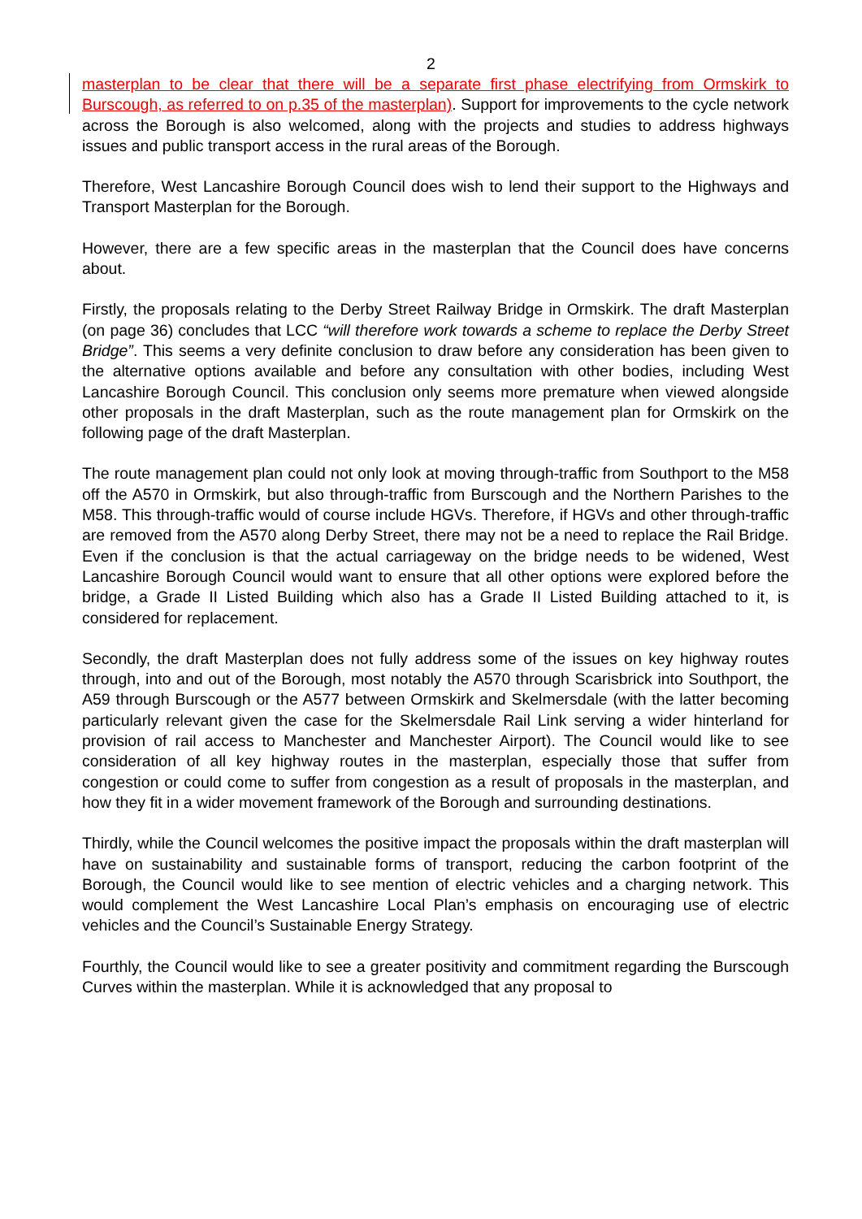2
masterplan to be clear that there will be a separate first phase electrifying from Ormskirk to Burscough, as referred to on p.35 of the masterplan). Support for improvements to the cycle network across the Borough is also welcomed, along with the projects and studies to address highways issues and public transport access in the rural areas of the Borough.
Therefore, West Lancashire Borough Council does wish to lend their support to the Highways and Transport Masterplan for the Borough.
However, there are a few specific areas in the masterplan that the Council does have concerns about.
Firstly, the proposals relating to the Derby Street Railway Bridge in Ormskirk. The draft Masterplan (on page 36) concludes that LCC “will therefore work towards a scheme to replace the Derby Street Bridge”. This seems a very definite conclusion to draw before any consideration has been given to the alternative options available and before any consultation with other bodies, including West Lancashire Borough Council. This conclusion only seems more premature when viewed alongside other proposals in the draft Masterplan, such as the route management plan for Ormskirk on the following page of the draft Masterplan.
The route management plan could not only look at moving through-traffic from Southport to the M58 off the A570 in Ormskirk, but also through-traffic from Burscough and the Northern Parishes to the M58. This through-traffic would of course include HGVs. Therefore, if HGVs and other through-traffic are removed from the A570 along Derby Street, there may not be a need to replace the Rail Bridge. Even if the conclusion is that the actual carriageway on the bridge needs to be widened, West Lancashire Borough Council would want to ensure that all other options were explored before the bridge, a Grade II Listed Building which also has a Grade II Listed Building attached to it, is considered for replacement.
Secondly, the draft Masterplan does not fully address some of the issues on key highway routes through, into and out of the Borough, most notably the A570 through Scarisbrick into Southport, the A59 through Burscough or the A577 between Ormskirk and Skelmersdale (with the latter becoming particularly relevant given the case for the Skelmersdale Rail Link serving a wider hinterland for provision of rail access to Manchester and Manchester Airport). The Council would like to see consideration of all key highway routes in the masterplan, especially those that suffer from congestion or could come to suffer from congestion as a result of proposals in the masterplan, and how they fit in a wider movement framework of the Borough and surrounding destinations.
Thirdly, while the Council welcomes the positive impact the proposals within the draft masterplan will have on sustainability and sustainable forms of transport, reducing the carbon footprint of the Borough, the Council would like to see mention of electric vehicles and a charging network. This would complement the West Lancashire Local Plan’s emphasis on encouraging use of electric vehicles and the Council’s Sustainable Energy Strategy.
Fourthly, the Council would like to see a greater positivity and commitment regarding the Burscough Curves within the masterplan. While it is acknowledged that any proposal to